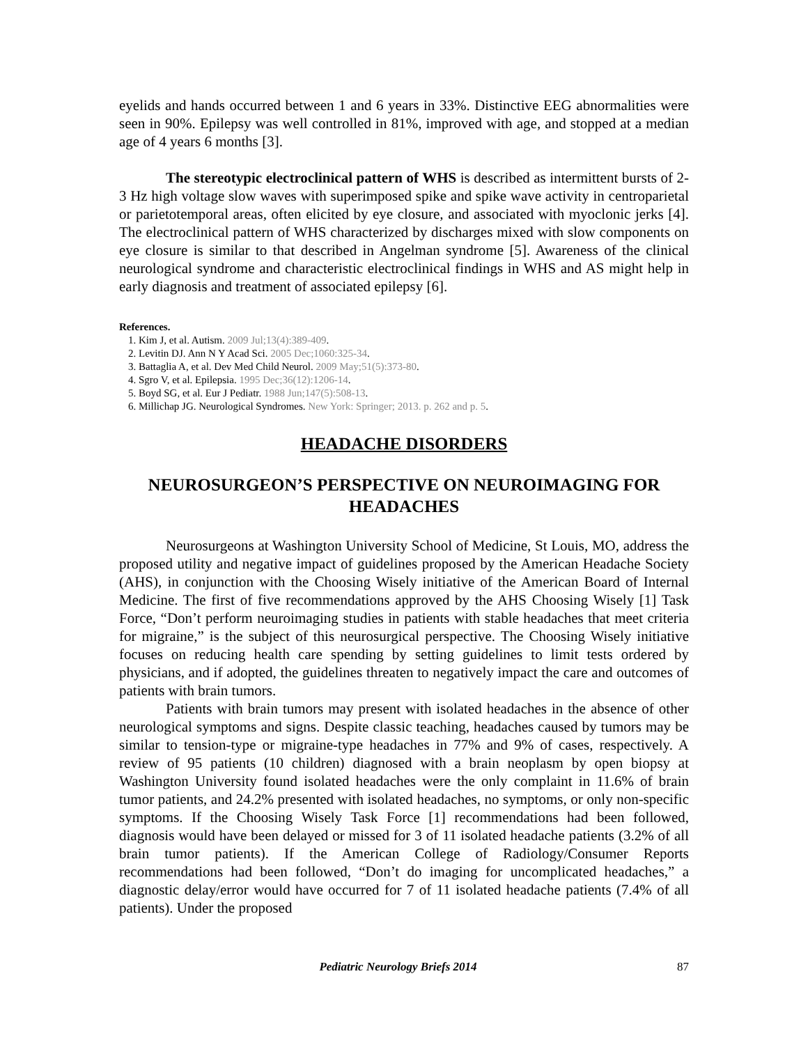eyelids and hands occurred between 1 and 6 years in 33%. Distinctive EEG abnormalities were seen in 90%. Epilepsy was well controlled in 81%, improved with age, and stopped at a median age of 4 years 6 months [3].
The stereotypic electroclinical pattern of WHS is described as intermittent bursts of 2-3 Hz high voltage slow waves with superimposed spike and spike wave activity in centroparietal or parietotemporal areas, often elicited by eye closure, and associated with myoclonic jerks [4]. The electroclinical pattern of WHS characterized by discharges mixed with slow components on eye closure is similar to that described in Angelman syndrome [5]. Awareness of the clinical neurological syndrome and characteristic electroclinical findings in WHS and AS might help in early diagnosis and treatment of associated epilepsy [6].
References.
1. Kim J, et al. Autism. 2009 Jul;13(4):389-409.
2. Levitin DJ. Ann N Y Acad Sci. 2005 Dec;1060:325-34.
3. Battaglia A, et al. Dev Med Child Neurol. 2009 May;51(5):373-80.
4. Sgro V, et al. Epilepsia. 1995 Dec;36(12):1206-14.
5. Boyd SG, et al. Eur J Pediatr. 1988 Jun;147(5):508-13.
6. Millichap JG. Neurological Syndromes. New York: Springer; 2013. p. 262 and p. 5.
HEADACHE DISORDERS
NEUROSURGEON’S PERSPECTIVE ON NEUROIMAGING FOR HEADACHES
Neurosurgeons at Washington University School of Medicine, St Louis, MO, address the proposed utility and negative impact of guidelines proposed by the American Headache Society (AHS), in conjunction with the Choosing Wisely initiative of the American Board of Internal Medicine. The first of five recommendations approved by the AHS Choosing Wisely [1] Task Force, “Don’t perform neuroimaging studies in patients with stable headaches that meet criteria for migraine,” is the subject of this neurosurgical perspective. The Choosing Wisely initiative focuses on reducing health care spending by setting guidelines to limit tests ordered by physicians, and if adopted, the guidelines threaten to negatively impact the care and outcomes of patients with brain tumors.
Patients with brain tumors may present with isolated headaches in the absence of other neurological symptoms and signs. Despite classic teaching, headaches caused by tumors may be similar to tension-type or migraine-type headaches in 77% and 9% of cases, respectively. A review of 95 patients (10 children) diagnosed with a brain neoplasm by open biopsy at Washington University found isolated headaches were the only complaint in 11.6% of brain tumor patients, and 24.2% presented with isolated headaches, no symptoms, or only non-specific symptoms. If the Choosing Wisely Task Force [1] recommendations had been followed, diagnosis would have been delayed or missed for 3 of 11 isolated headache patients (3.2% of all brain tumor patients). If the American College of Radiology/Consumer Reports recommendations had been followed, “Don’t do imaging for uncomplicated headaches,” a diagnostic delay/error would have occurred for 7 of 11 isolated headache patients (7.4% of all patients). Under the proposed
Pediatric Neurology Briefs 2014 87